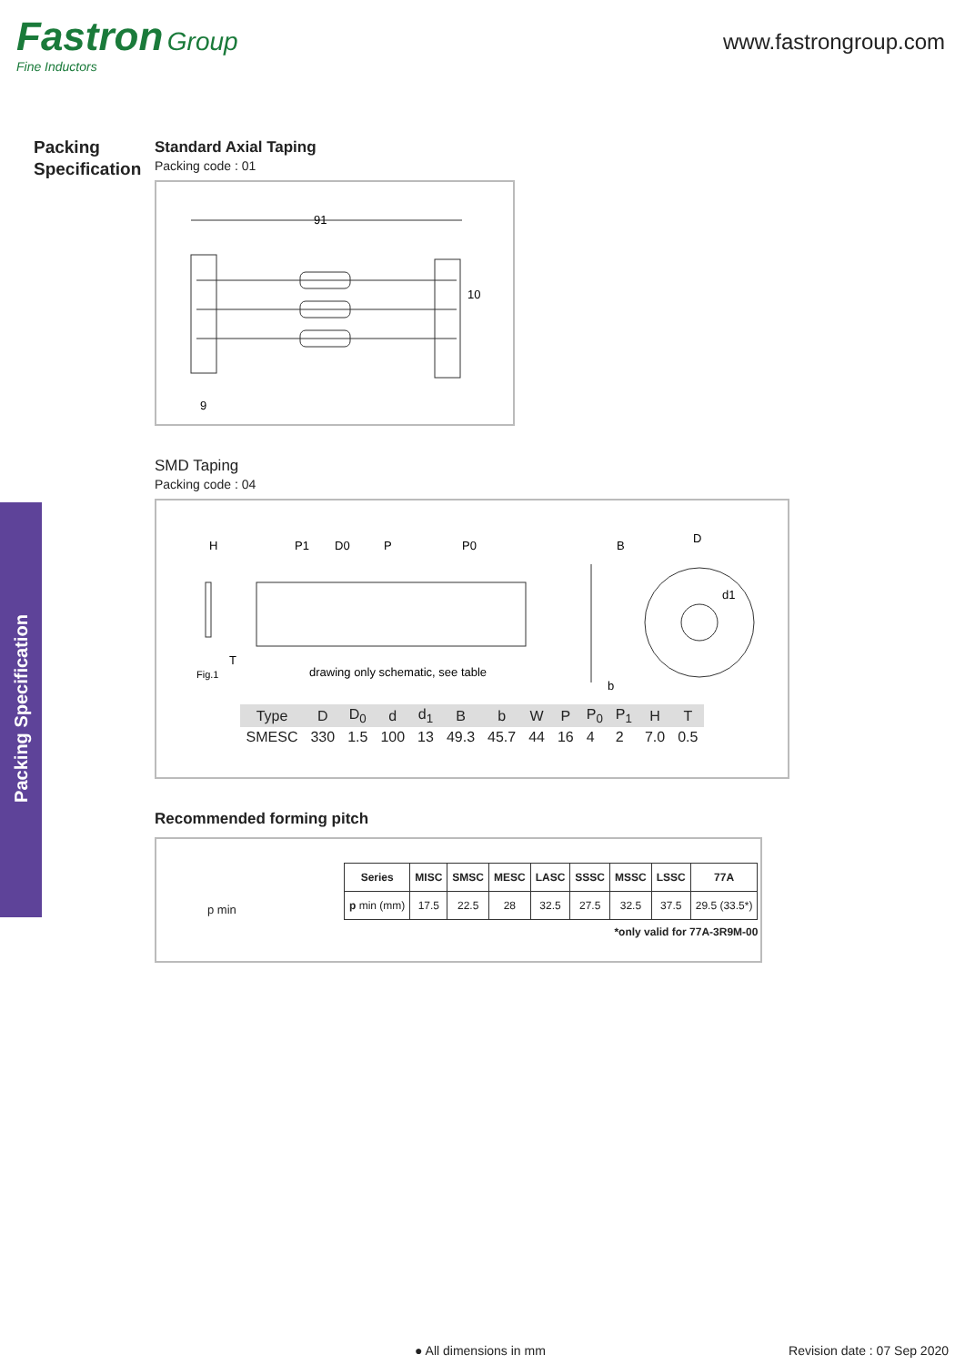Fastron Group
Fine Inductors
www.fastrongroup.com
Packing Specification
Packing
Specification
Standard Axial Taping
Packing code : 01
91
10
9
SMD Taping
Packing code : 04
H
P1
D0
P
P0
B
D
d1
T
Fig.1
drawing only schematic, see table
b
| Type | D | D<sub>0</sub> | d | d<sub>1</sub> | B | b | W | P | P<sub>0</sub> | P<sub>1</sub> | H | T |
| --- | --- | --- | --- | --- | --- | --- | --- | --- | --- | --- | --- | --- |
| SMESC | 330 | 1.5 | 100 | 13 | 49.3 | 45.7 | 44 | 16 | 4 | 2 | 7.0 | 0.5 |
Recommended forming pitch
p min
| Series | MISC | SMSC | MESC | LASC | SSSC | MSSC | LSSC | 77A |
| --- | --- | --- | --- | --- | --- | --- | --- | --- |
| p min (mm) | 17.5 | 22.5 | 28 | 32.5 | 27.5 | 32.5 | 37.5 | 29.5 (33.5*) |
*only valid for 77A-3R9M-00
● All dimensions in mm Revision date : 07 Sep 2020